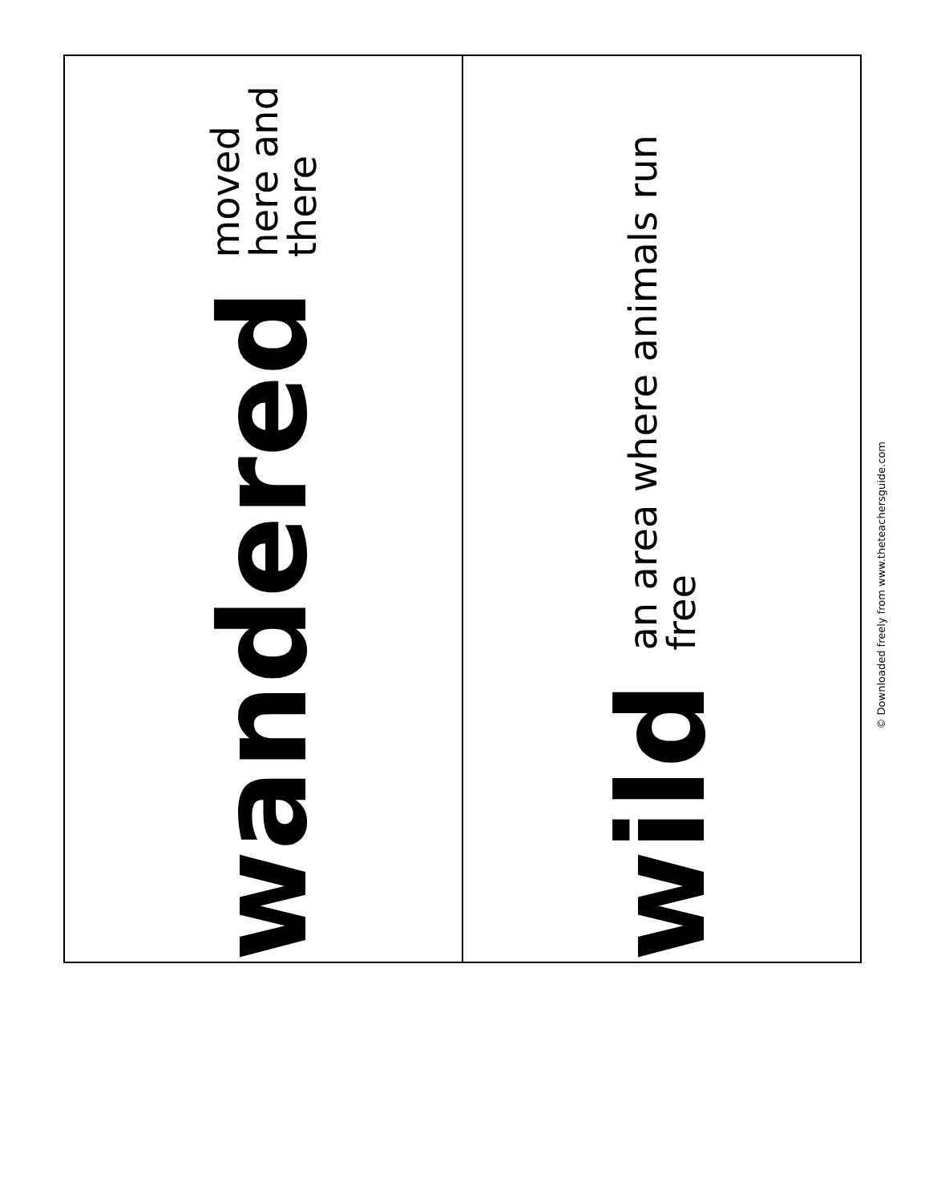wandered
moved here and there
wild
an area where animals run free
© Downloaded freely from www.theteachersguide.com